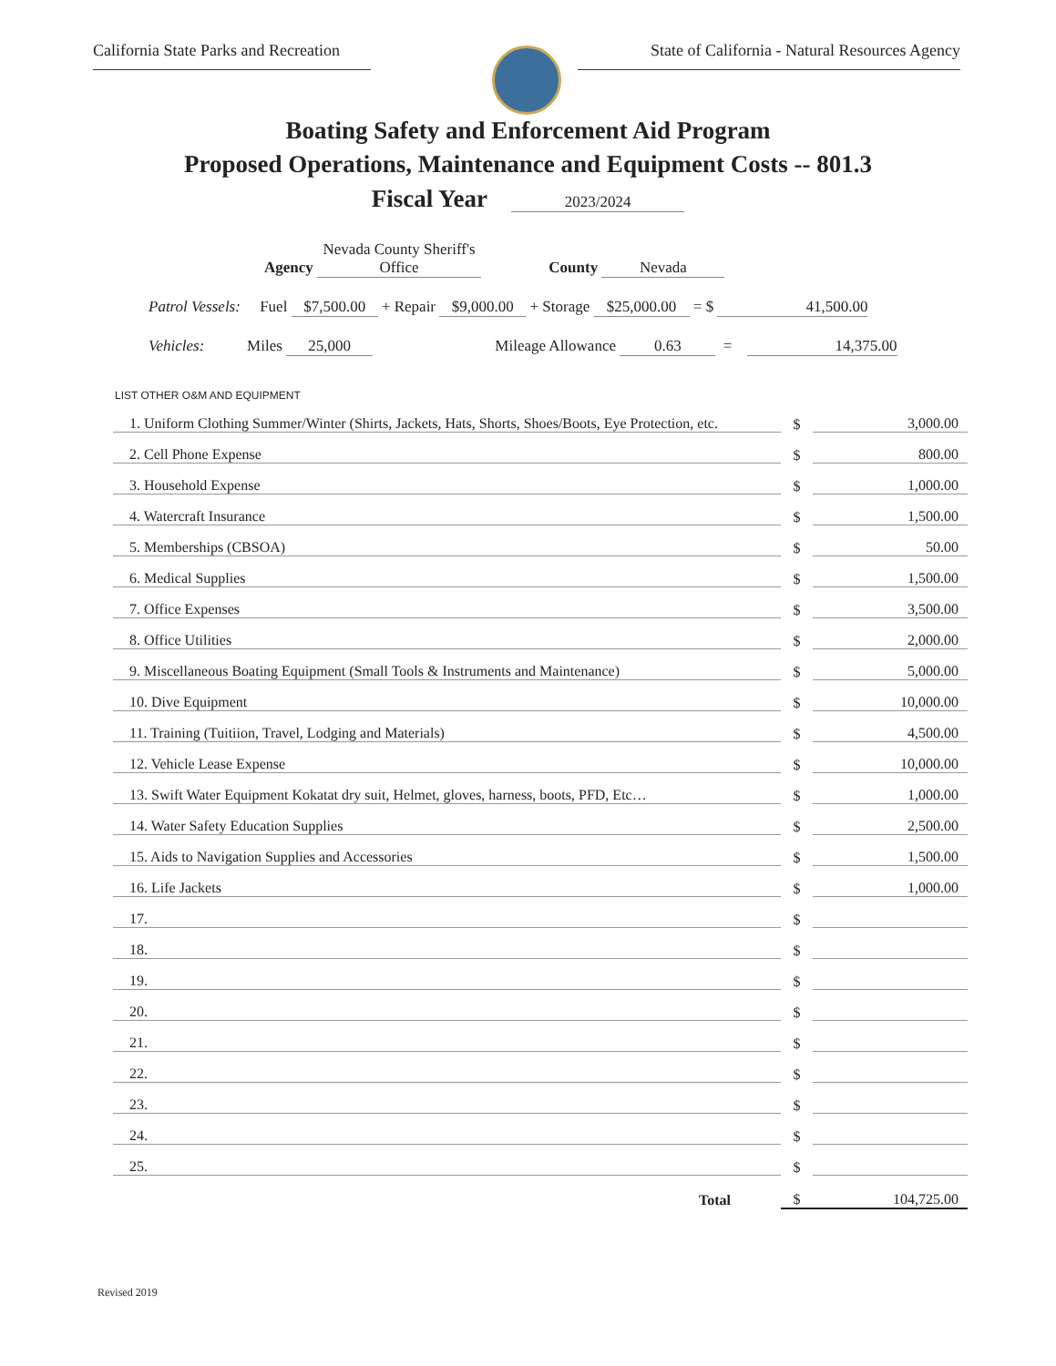California State Parks and Recreation
State of California - Natural Resources Agency
Boating Safety and Enforcement Aid Program
Proposed Operations, Maintenance and Equipment Costs -- 801.3
Fiscal Year 2023/2024
Agency Nevada County Sheriff's Office County Nevada
Patrol Vessels: Fuel $7,500.00 + Repair $9,000.00 + Storage $25,000.00 = $ 41,500.00
Vehicles: Miles 25,000 Mileage Allowance 0.63 = 14,375.00
LIST OTHER O&M AND EQUIPMENT
| 1. Uniform Clothing Summer/Winter (Shirts, Jackets, Hats, Shorts, Shoes/Boots, Eye Protection, etc. | $ | 3,000.00 |
| 2. Cell Phone Expense | $ | 800.00 |
| 3. Household Expense | $ | 1,000.00 |
| 4. Watercraft Insurance | $ | 1,500.00 |
| 5. Memberships (CBSOA) | $ | 50.00 |
| 6. Medical Supplies | $ | 1,500.00 |
| 7. Office Expenses | $ | 3,500.00 |
| 8. Office Utilities | $ | 2,000.00 |
| 9. Miscellaneous Boating Equipment (Small Tools & Instruments and Maintenance) | $ | 5,000.00 |
| 10. Dive Equipment | $ | 10,000.00 |
| 11. Training (Tuitiion, Travel, Lodging and Materials) | $ | 4,500.00 |
| 12. Vehicle Lease Expense | $ | 10,000.00 |
| 13. Swift Water Equipment Kokatat dry suit, Helmet, gloves, harness, boots, PFD, Etc… | $ | 1,000.00 |
| 14. Water Safety Education Supplies | $ | 2,500.00 |
| 15. Aids to Navigation Supplies and Accessories | $ | 1,500.00 |
| 16. Life Jackets | $ | 1,000.00 |
| 17. | $ | |
| 18. | $ | |
| 19. | $ | |
| 20. | $ | |
| 21. | $ | |
| 22. | $ | |
| 23. | $ | |
| 24. | $ | |
| 25. | $ | |
| Total | $ | 104,725.00 |
Revised 2019